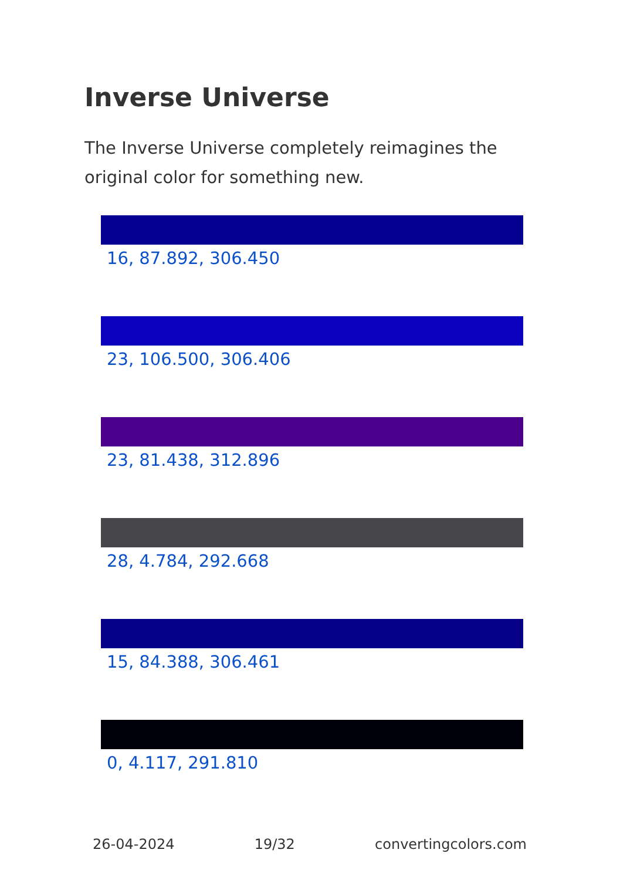Inverse Universe
The Inverse Universe completely reimagines the original color for something new.
16, 87.892, 306.450
23, 106.500, 306.406
23, 81.438, 312.896
28, 4.784, 292.668
15, 84.388, 306.461
0, 4.117, 291.810
26-04-2024 19/32 convertingcolors.com